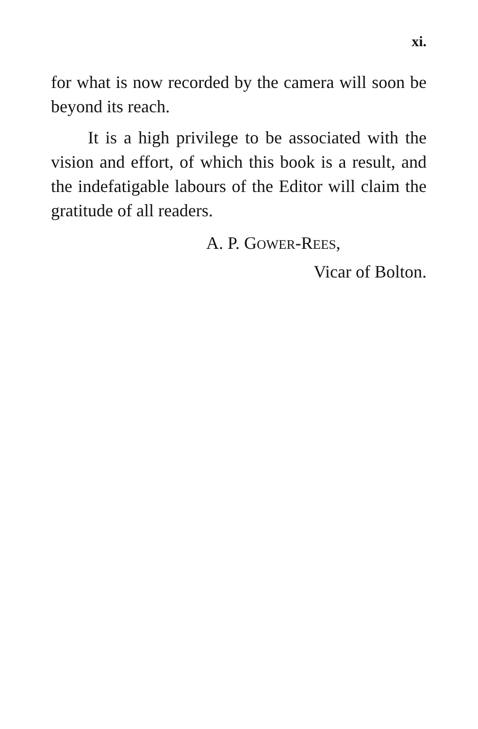xi.
for what is now recorded by the camera will soon be beyond its reach.
It is a high privilege to be associated with the vision and effort, of which this book is a result, and the indefatigable labours of the Editor will claim the gratitude of all readers.
A. P. GOWER-REES,
Vicar of Bolton.